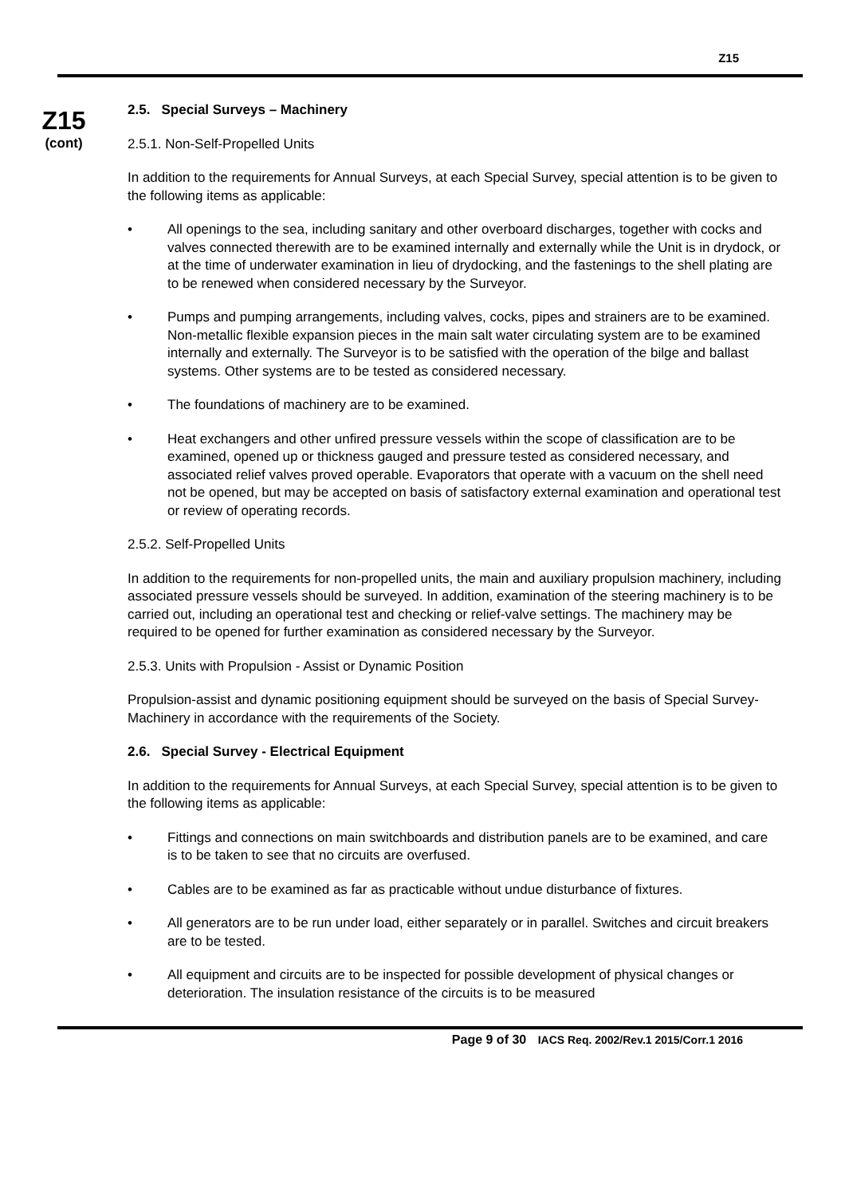Z15
Z15
(cont)
2.5. Special Surveys – Machinery
2.5.1. Non-Self-Propelled Units
In addition to the requirements for Annual Surveys, at each Special Survey, special attention is to be given to the following items as applicable:
• All openings to the sea, including sanitary and other overboard discharges, together with cocks and valves connected therewith are to be examined internally and externally while the Unit is in drydock, or at the time of underwater examination in lieu of drydocking, and the fastenings to the shell plating are to be renewed when considered necessary by the Surveyor.
• Pumps and pumping arrangements, including valves, cocks, pipes and strainers are to be examined. Non-metallic flexible expansion pieces in the main salt water circulating system are to be examined internally and externally. The Surveyor is to be satisfied with the operation of the bilge and ballast systems. Other systems are to be tested as considered necessary.
• The foundations of machinery are to be examined.
• Heat exchangers and other unfired pressure vessels within the scope of classification are to be examined, opened up or thickness gauged and pressure tested as considered necessary, and associated relief valves proved operable. Evaporators that operate with a vacuum on the shell need not be opened, but may be accepted on basis of satisfactory external examination and operational test or review of operating records.
2.5.2. Self-Propelled Units
In addition to the requirements for non-propelled units, the main and auxiliary propulsion machinery, including associated pressure vessels should be surveyed. In addition, examination of the steering machinery is to be carried out, including an operational test and checking or relief-valve settings. The machinery may be required to be opened for further examination as considered necessary by the Surveyor.
2.5.3. Units with Propulsion - Assist or Dynamic Position
Propulsion-assist and dynamic positioning equipment should be surveyed on the basis of Special Survey-Machinery in accordance with the requirements of the Society.
2.6. Special Survey - Electrical Equipment
In addition to the requirements for Annual Surveys, at each Special Survey, special attention is to be given to the following items as applicable:
• Fittings and connections on main switchboards and distribution panels are to be examined, and care is to be taken to see that no circuits are overfused.
• Cables are to be examined as far as practicable without undue disturbance of fixtures.
• All generators are to be run under load, either separately or in parallel. Switches and circuit breakers are to be tested.
• All equipment and circuits are to be inspected for possible development of physical changes or deterioration. The insulation resistance of the circuits is to be measured
Page 9 of 30 IACS Req. 2002/Rev.1 2015/Corr.1 2016